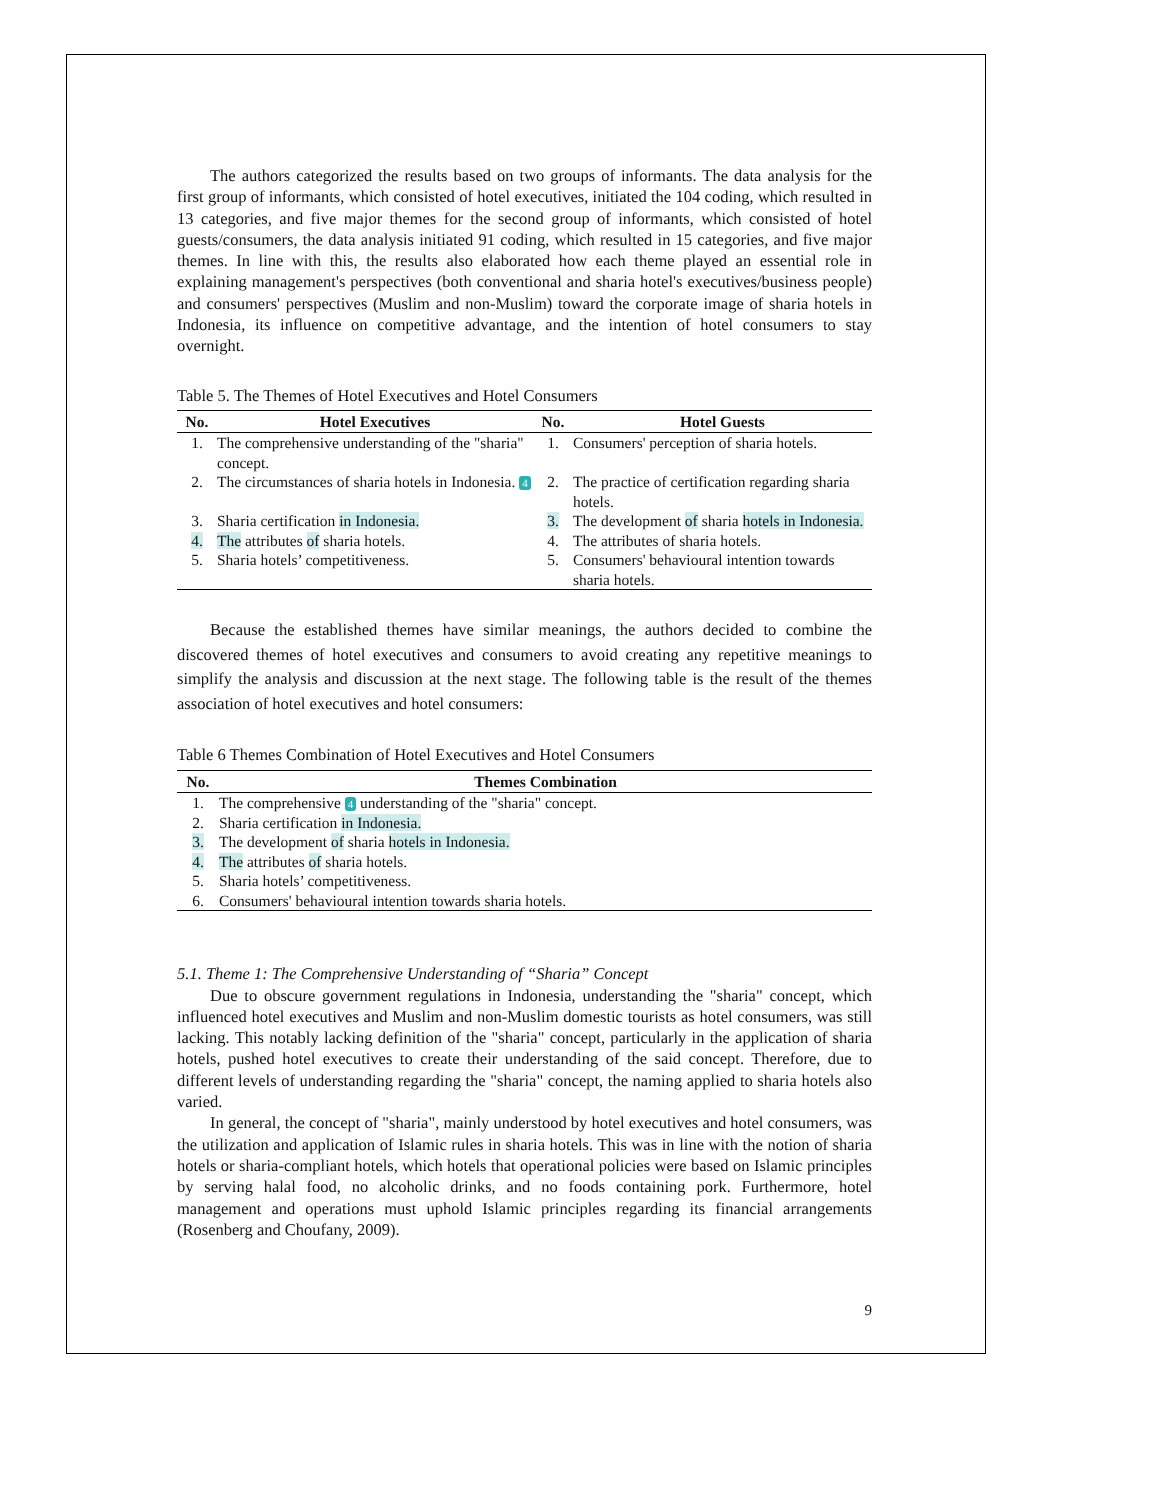The authors categorized the results based on two groups of informants. The data analysis for the first group of informants, which consisted of hotel executives, initiated the 104 coding, which resulted in 13 categories, and five major themes for the second group of informants, which consisted of hotel guests/consumers, the data analysis initiated 91 coding, which resulted in 15 categories, and five major themes. In line with this, the results also elaborated how each theme played an essential role in explaining management's perspectives (both conventional and sharia hotel's executives/business people) and consumers' perspectives (Muslim and non-Muslim) toward the corporate image of sharia hotels in Indonesia, its influence on competitive advantage, and the intention of hotel consumers to stay overnight.
Table 5. The Themes of Hotel Executives and Hotel Consumers
| No. | Hotel Executives | No. | Hotel Guests |
| --- | --- | --- | --- |
| 1. | The comprehensive understanding of the "sharia" concept. | 1. | Consumers' perception of sharia hotels. |
| 2. | The circumstances of sharia hotels in Indonesia. 4 | 2. | The practice of certification regarding sharia hotels. |
| 3. | Sharia certification in Indonesia. | 3. | The development of sharia hotels in Indonesia. |
| 4. | The attributes of sharia hotels. | 4. | The attributes of sharia hotels. |
| 5. | Sharia hotels’ competitiveness. | 5. | Consumers' behavioural intention towards sharia hotels. |
Because the established themes have similar meanings, the authors decided to combine the discovered themes of hotel executives and consumers to avoid creating any repetitive meanings to simplify the analysis and discussion at the next stage. The following table is the result of the themes association of hotel executives and hotel consumers:
Table 6 Themes Combination of Hotel Executives and Hotel Consumers
| No. | Themes Combination |
| --- | --- |
| 1. | The comprehensive 4 understanding of the "sharia" concept. |
| 2. | Sharia certification in Indonesia. |
| 3. | The development of sharia hotels in Indonesia. |
| 4. | The attributes of sharia hotels. |
| 5. | Sharia hotels’ competitiveness. |
| 6. | Consumers' behavioural intention towards sharia hotels. |
5.1. Theme 1: The Comprehensive Understanding of “Sharia” Concept
Due to obscure government regulations in Indonesia, understanding the "sharia" concept, which influenced hotel executives and Muslim and non-Muslim domestic tourists as hotel consumers, was still lacking. This notably lacking definition of the "sharia" concept, particularly in the application of sharia hotels, pushed hotel executives to create their understanding of the said concept. Therefore, due to different levels of understanding regarding the "sharia" concept, the naming applied to sharia hotels also varied.
In general, the concept of "sharia", mainly understood by hotel executives and hotel consumers, was the utilization and application of Islamic rules in sharia hotels. This was in line with the notion of sharia hotels or sharia-compliant hotels, which hotels that operational policies were based on Islamic principles by serving halal food, no alcoholic drinks, and no foods containing pork. Furthermore, hotel management and operations must uphold Islamic principles regarding its financial arrangements (Rosenberg and Choufany, 2009).
9